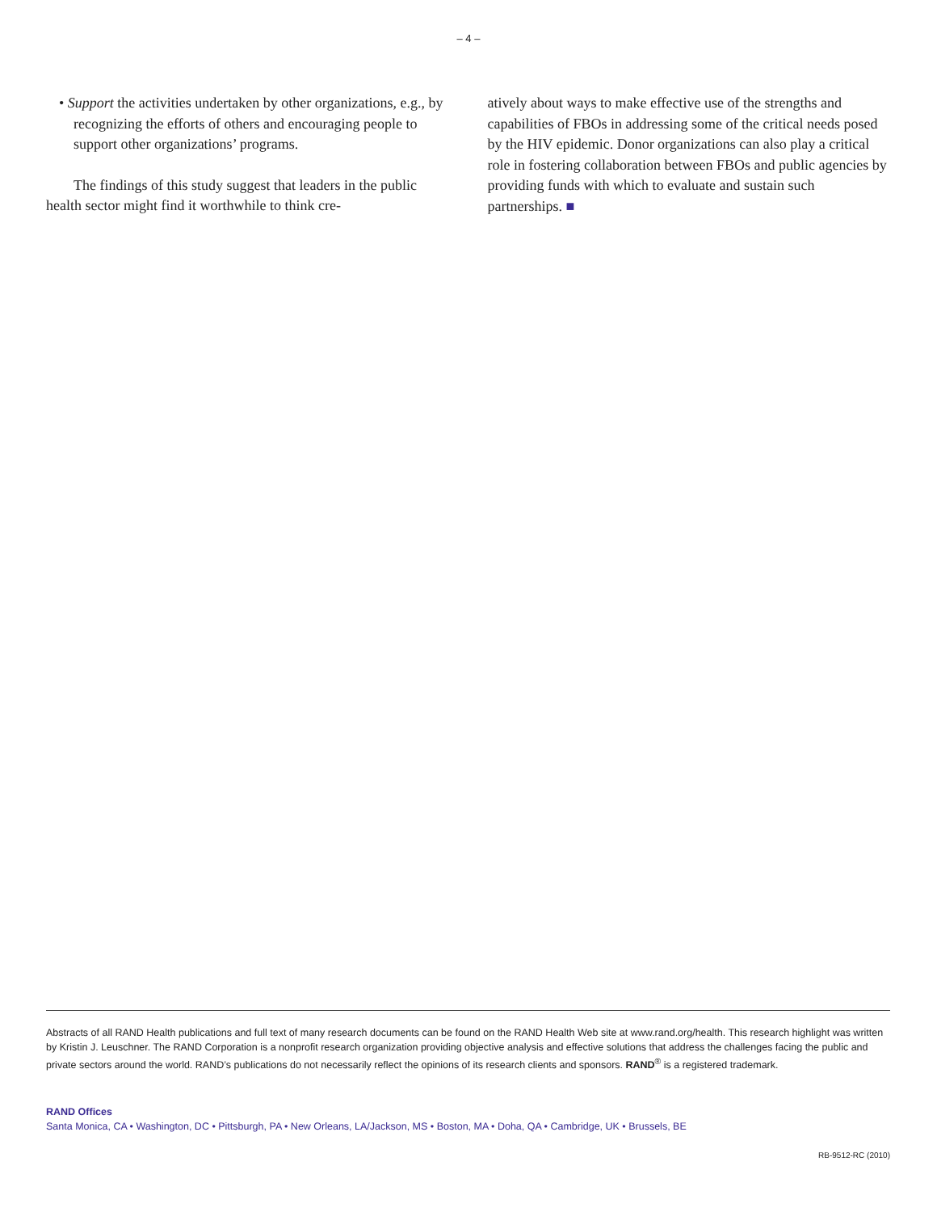– 4 –
• Support the activities undertaken by other organizations, e.g., by recognizing the efforts of others and encouraging people to support other organizations’ programs.
The findings of this study suggest that leaders in the public health sector might find it worthwhile to think cre-
atively about ways to make effective use of the strengths and capabilities of FBOs in addressing some of the critical needs posed by the HIV epidemic. Donor organizations can also play a critical role in fostering collaboration between FBOs and public agencies by providing funds with which to evaluate and sustain such partnerships. ■
Abstracts of all RAND Health publications and full text of many research documents can be found on the RAND Health Web site at www.rand.org/health. This research highlight was written by Kristin J. Leuschner. The RAND Corporation is a nonprofit research organization providing objective analysis and effective solutions that address the challenges facing the public and private sectors around the world. RAND’s publications do not necessarily reflect the opinions of its research clients and sponsors. RAND<sup>®</sup> is a registered trademark.
RAND Offices
Santa Monica, CA • Washington, DC • Pittsburgh, PA • New Orleans, LA/Jackson, MS • Boston, MA • Doha, QA • Cambridge, UK • Brussels, BE
RB-9512-RC (2010)